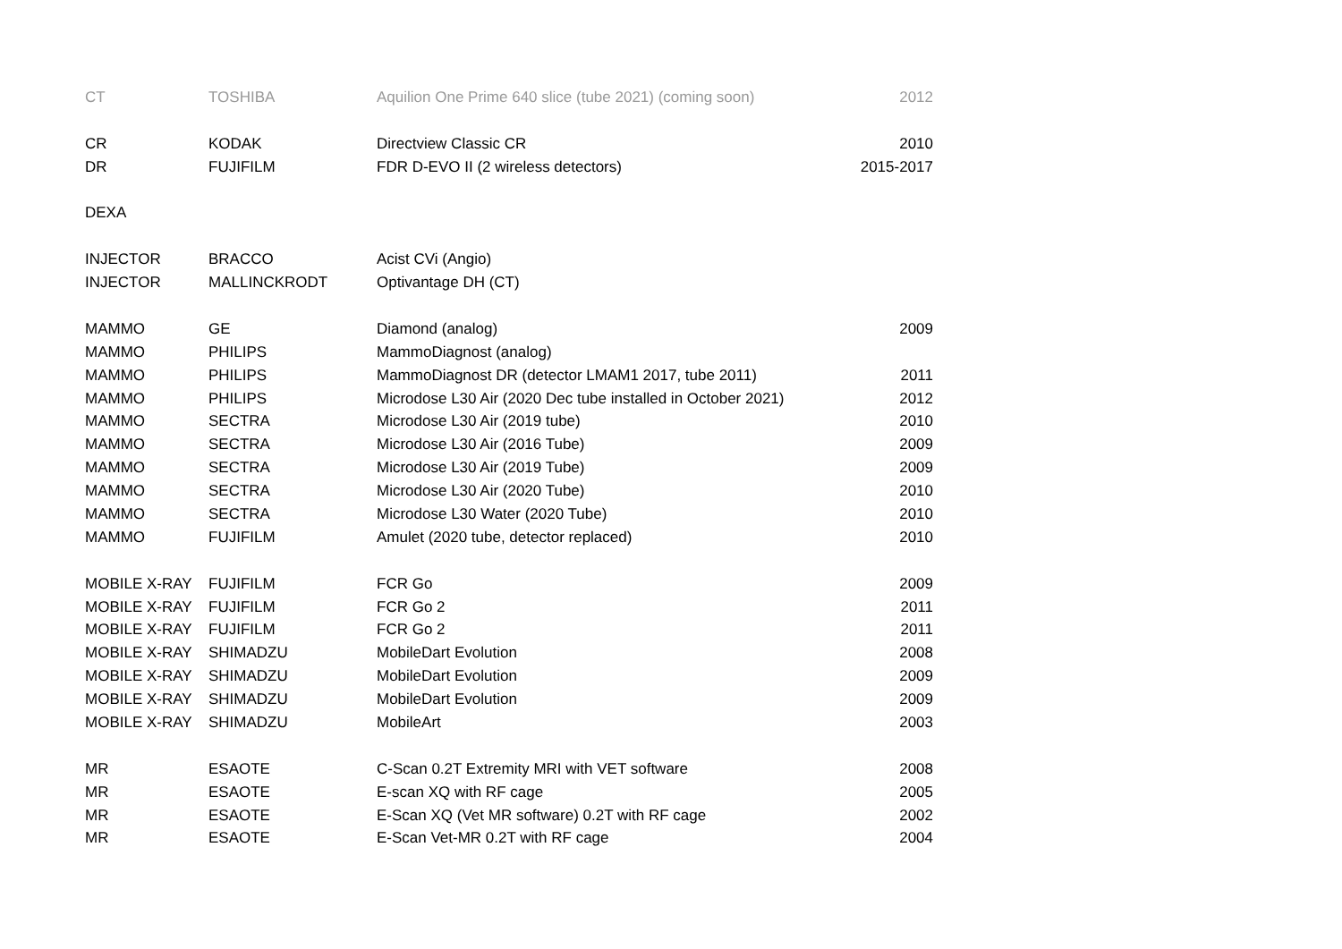| CT | TOSHIBA | Aquilion One Prime 640 slice (tube 2021) (coming soon) | 2012 |
| CR | KODAK | Directview Classic CR | 2010 |
| DR | FUJIFILM | FDR D-EVO II (2 wireless detectors) | 2015-2017 |
| DEXA | | | |
| INJECTOR | BRACCO | Acist CVi (Angio) | |
| INJECTOR | MALLINCKRODT | Optivantage DH (CT) | |
| MAMMO | GE | Diamond (analog) | 2009 |
| MAMMO | PHILIPS | MammoDiagnost (analog) | |
| MAMMO | PHILIPS | MammoDiagnost DR (detector LMAM1 2017, tube 2011) | 2011 |
| MAMMO | PHILIPS | Microdose L30 Air (2020 Dec tube installed in October 2021) | 2012 |
| MAMMO | SECTRA | Microdose L30 Air (2019 tube) | 2010 |
| MAMMO | SECTRA | Microdose L30 Air (2016 Tube) | 2009 |
| MAMMO | SECTRA | Microdose L30 Air (2019 Tube) | 2009 |
| MAMMO | SECTRA | Microdose L30 Air (2020 Tube) | 2010 |
| MAMMO | SECTRA | Microdose L30 Water (2020 Tube) | 2010 |
| MAMMO | FUJIFILM | Amulet (2020 tube, detector replaced) | 2010 |
| MOBILE X-RAY | FUJIFILM | FCR Go | 2009 |
| MOBILE X-RAY | FUJIFILM | FCR Go 2 | 2011 |
| MOBILE X-RAY | FUJIFILM | FCR Go 2 | 2011 |
| MOBILE X-RAY | SHIMADZU | MobileDart Evolution | 2008 |
| MOBILE X-RAY | SHIMADZU | MobileDart Evolution | 2009 |
| MOBILE X-RAY | SHIMADZU | MobileDart Evolution | 2009 |
| MOBILE X-RAY | SHIMADZU | MobileArt | 2003 |
| MR | ESAOTE | C-Scan 0.2T Extremity MRI with VET software | 2008 |
| MR | ESAOTE | E-scan XQ with RF cage | 2005 |
| MR | ESAOTE | E-Scan XQ (Vet MR software) 0.2T with RF cage | 2002 |
| MR | ESAOTE | E-Scan Vet-MR 0.2T with RF cage | 2004 |